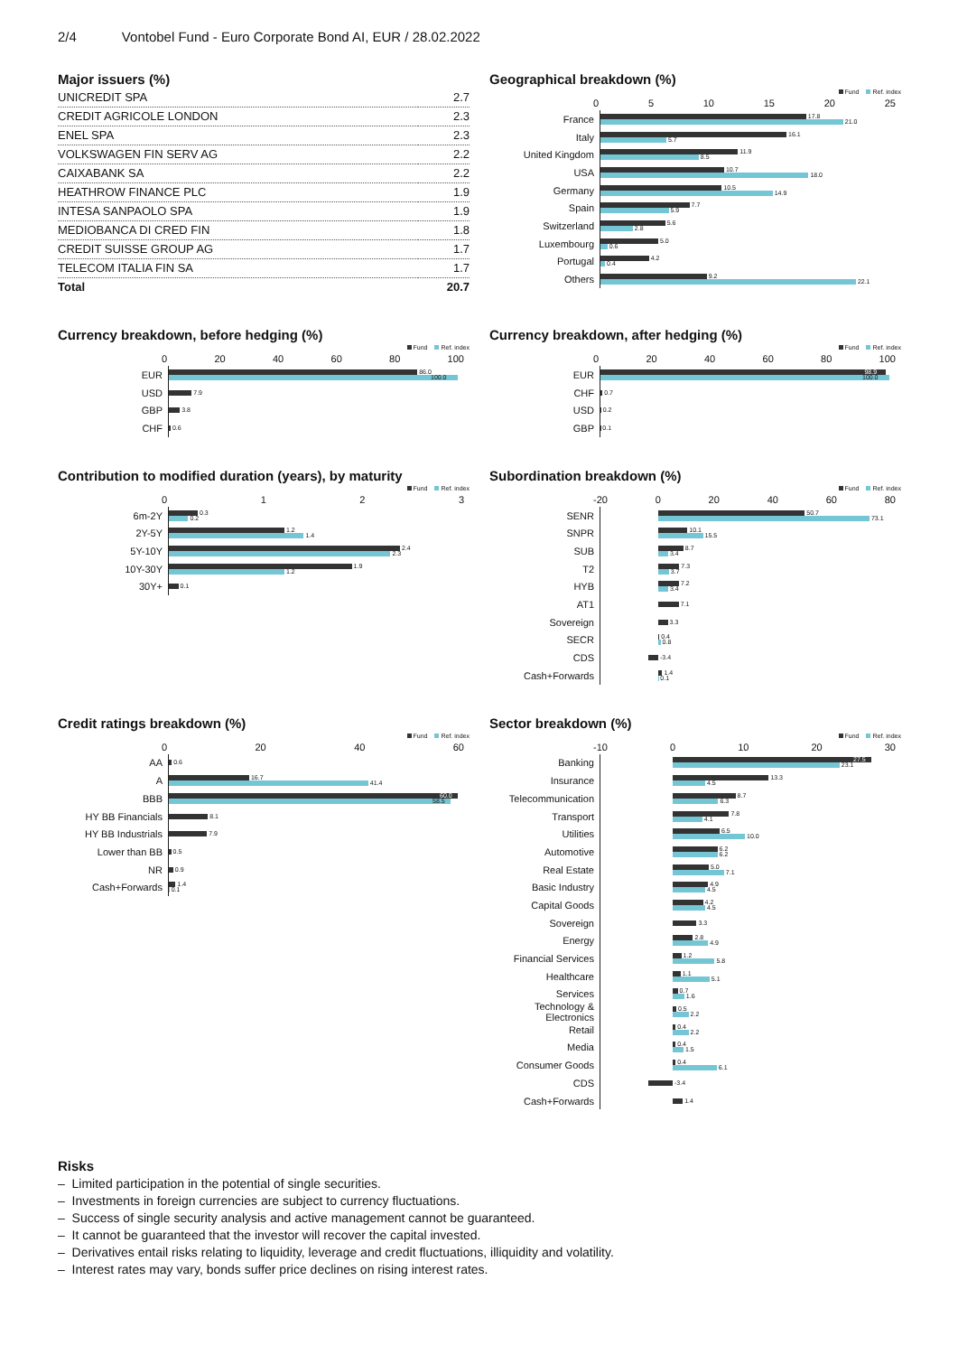2/4 Vontobel Fund - Euro Corporate Bond AI, EUR / 28.02.2022
Major issuers (%)
| UNICREDIT SPA | 2.7 |
| CREDIT AGRICOLE LONDON | 2.3 |
| ENEL SPA | 2.3 |
| VOLKSWAGEN FIN SERV AG | 2.2 |
| CAIXABANK SA | 2.2 |
| HEATHROW FINANCE PLC | 1.9 |
| INTESA SANPAOLO SPA | 1.9 |
| MEDIOBANCA DI CRED FIN | 1.8 |
| CREDIT SUISSE GROUP AG | 1.7 |
| TELECOM ITALIA FIN SA | 1.7 |
| Total | 20.7 |
Geographical breakdown (%)
Fund Ref. index
0 5 10 15 20 25
France
17.8
21.0
Italy
16.1
5.7
United Kingdom
11.9
8.5
USA
10.7
18.0
Germany
10.5
14.9
Spain
7.7
5.9
Switzerland
5.6
2.8
Luxembourg
5.0
0.6
Portugal
4.2
0.4
Others
9.2
22.1
Currency breakdown, before hedging (%)
Fund Ref. index
0 20 40 60 80 100
EUR
86.0
100.0
USD
7.9
GBP
3.8
CHF
0.6
Currency breakdown, after hedging (%)
Fund Ref. index
0 20 40 60 80 100
EUR
98.9
100.0
CHF
0.7
USD
0.2
GBP
0.1
Contribution to modified duration (years), by maturity
Fund Ref. index
0 1 2 3
6m-2Y
0.3
0.2
2Y-5Y
1.2
1.4
5Y-10Y
2.4
2.3
10Y-30Y
1.9
1.2
30Y+
0.1
Subordination breakdown (%)
Fund Ref. index
-20 0 20 40 60 80
SENR
50.7
73.1
SNPR
10.1
15.5
SUB
8.7
3.4
T2
7.3
3.7
HYB
7.2
3.4
AT1
7.1
Sovereign
3.3
SECR
0.4
0.8
CDS
-3.4
Cash+Forwards
1.4
0.1
Credit ratings breakdown (%)
Fund Ref. index
0 20 40 60
AA
0.6
A
16.7
41.4
BBB
60.0
58.5
HY BB Financials
8.1
HY BB Industrials
7.9
Lower than BB
0.5
NR
0.9
Cash+Forwards
1.4
0.1
Sector breakdown (%)
Fund Ref. index
-10 0 10 20 30
Banking
27.5
23.1
Insurance
13.3
4.5
Telecommunication
8.7
6.3
Transport
7.8
4.1
Utilities
6.5
10.0
Automotive
6.2
6.2
Real Estate
5.0
7.1
Basic Industry
4.9
4.5
Capital Goods
4.2
4.5
Sovereign
3.3
Energy
2.8
4.9
Financial Services
1.2
5.8
Healthcare
1.1
5.1
Services
0.7
1.6
Technology & Electronics
0.5
2.2
Retail
0.4
2.2
Media
0.4
1.5
Consumer Goods
0.4
6.1
CDS
-3.4
Cash+Forwards
1.4
Risks
– Limited participation in the potential of single securities.
– Investments in foreign currencies are subject to currency fluctuations.
– Success of single security analysis and active management cannot be guaranteed.
– It cannot be guaranteed that the investor will recover the capital invested.
– Derivatives entail risks relating to liquidity, leverage and credit fluctuations, illiquidity and volatility.
– Interest rates may vary, bonds suffer price declines on rising interest rates.